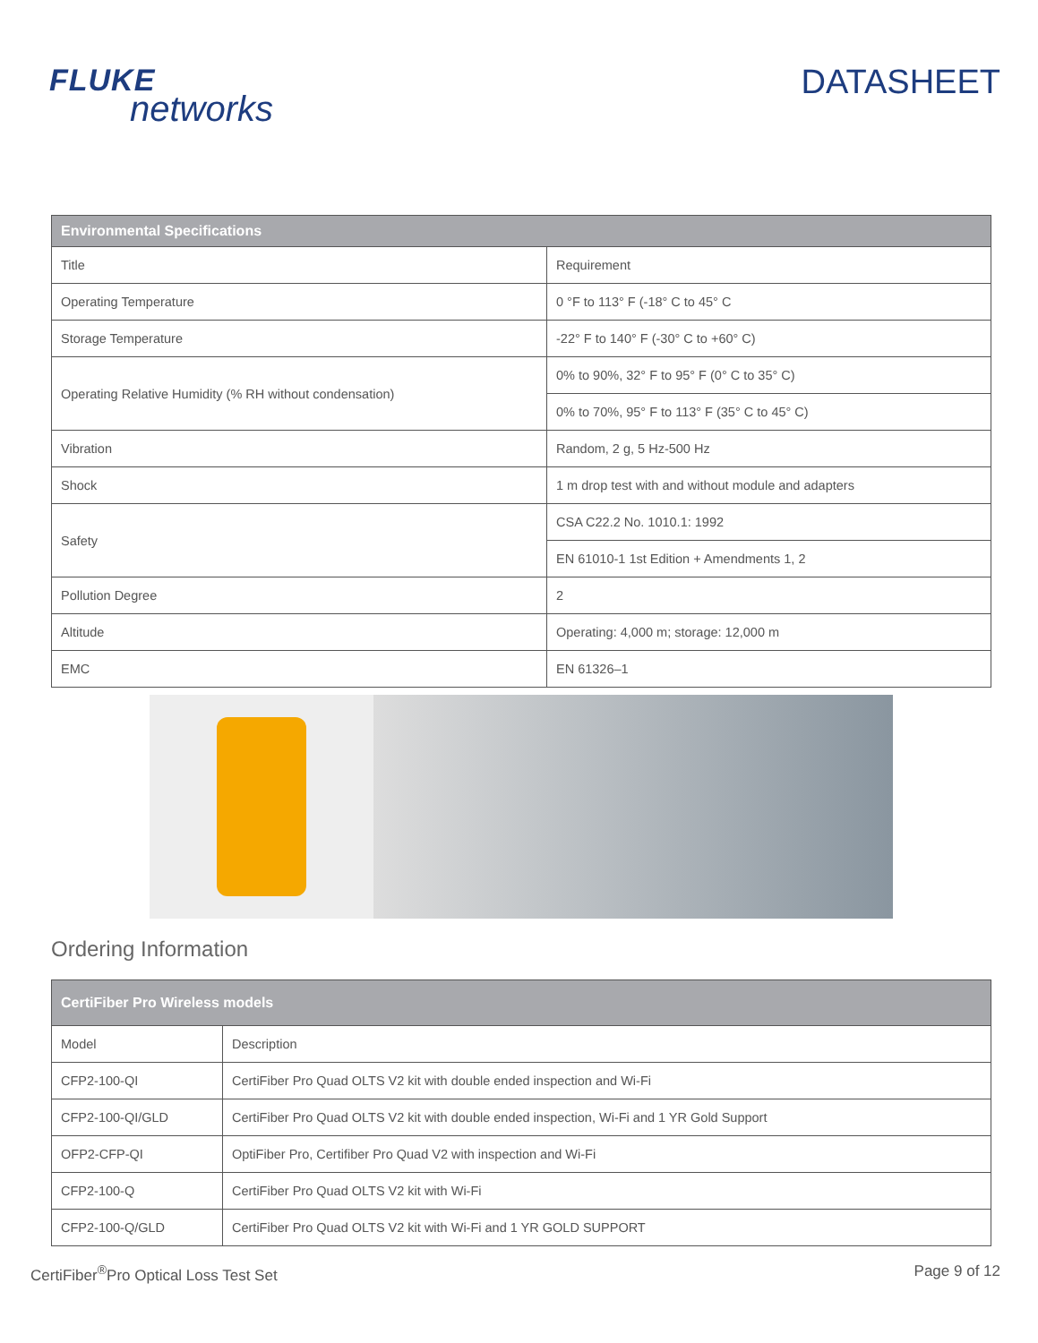FLUKE
networks
DATASHEET
| Environmental Specifications | |
| --- | --- |
| Title | Requirement |
| Operating Temperature | 0 °F to 113° F (-18° C to 45° C |
| Storage Temperature | -22° F to 140° F (-30° C to +60° C) |
| Operating Relative Humidity (% RH without condensation) | 0% to 90%, 32° F to 95° F (0° C to 35° C) |
| | 0% to 70%, 95° F to 113° F (35° C to 45° C) |
| Vibration | Random, 2 g, 5 Hz-500 Hz |
| Shock | 1 m drop test with and without module and adapters |
| Safety | CSA C22.2 No. 1010.1: 1992 |
| | EN 61010-1 1st Edition + Amendments 1, 2 |
| Pollution Degree | 2 |
| Altitude | Operating: 4,000 m; storage: 12,000 m |
| EMC | EN 61326–1 |
Ordering Information
| CertiFiber Pro Wireless models | |
| --- | --- |
| Model | Description |
| CFP2-100-QI | CertiFiber Pro Quad OLTS V2 kit with double ended inspection and Wi-Fi |
| CFP2-100-QI/GLD | CertiFiber Pro Quad OLTS V2 kit with double ended inspection, Wi-Fi and 1 YR Gold Support |
| OFP2-CFP-QI | OptiFiber Pro, Certifiber Pro Quad V2 with inspection and Wi-Fi |
| CFP2-100-Q | CertiFiber Pro Quad OLTS V2 kit with Wi-Fi |
| CFP2-100-Q/GLD | CertiFiber Pro Quad OLTS V2 kit with Wi-Fi and 1 YR GOLD SUPPORT |
CertiFiber<sup>®</sup>Pro Optical Loss Test Set
Page 9 of 12